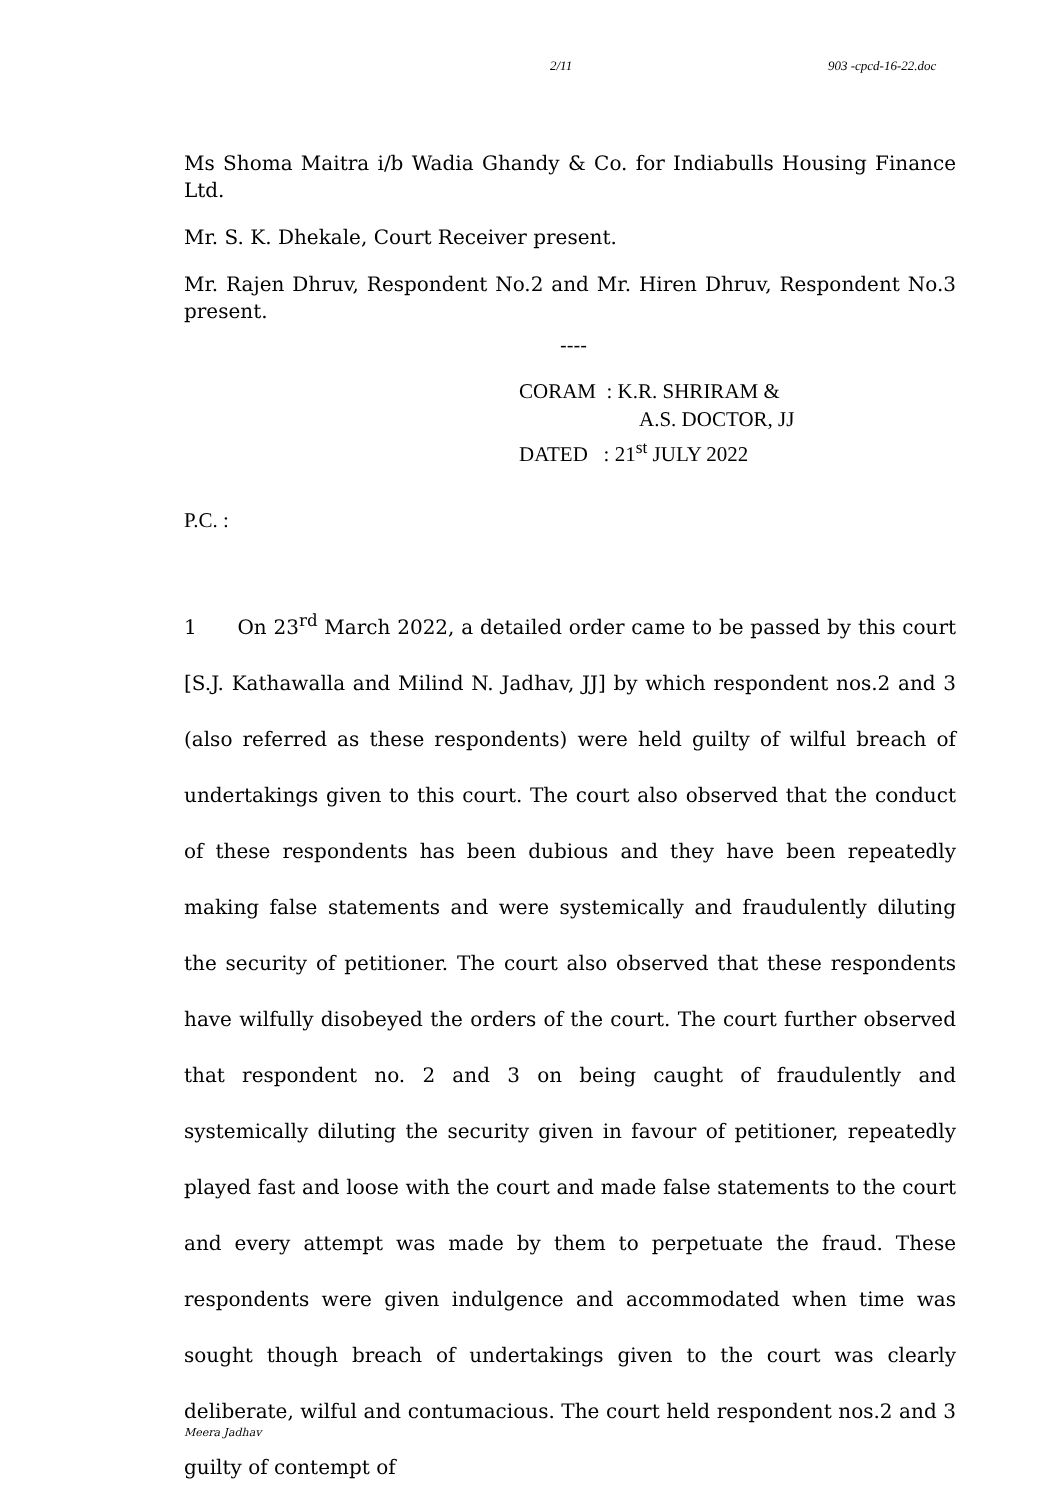2/11 903 -cpcd-16-22.doc
Ms Shoma Maitra i/b Wadia Ghandy & Co. for Indiabulls Housing Finance Ltd.
Mr. S. K. Dhekale, Court Receiver present.
Mr. Rajen Dhruv, Respondent No.2 and Mr. Hiren Dhruv, Respondent No.3 present.
----
CORAM : K.R. SHRIRAM &
A.S. DOCTOR, JJ
DATED : 21<sup>st</sup> JULY 2022
P.C. :
1 On 23<sup>rd</sup> March 2022, a detailed order came to be passed by this court [S.J. Kathawalla and Milind N. Jadhav, JJ] by which respondent nos.2 and 3 (also referred as these respondents) were held guilty of wilful breach of undertakings given to this court. The court also observed that the conduct of these respondents has been dubious and they have been repeatedly making false statements and were systemically and fraudulently diluting the security of petitioner. The court also observed that these respondents have wilfully disobeyed the orders of the court. The court further observed that respondent no. 2 and 3 on being caught of fraudulently and systemically diluting the security given in favour of petitioner, repeatedly played fast and loose with the court and made false statements to the court and every attempt was made by them to perpetuate the fraud. These respondents were given indulgence and accommodated when time was sought though breach of undertakings given to the court was clearly deliberate, wilful and contumacious. The court held respondent nos.2 and 3 guilty of contempt of
Meera Jadhav